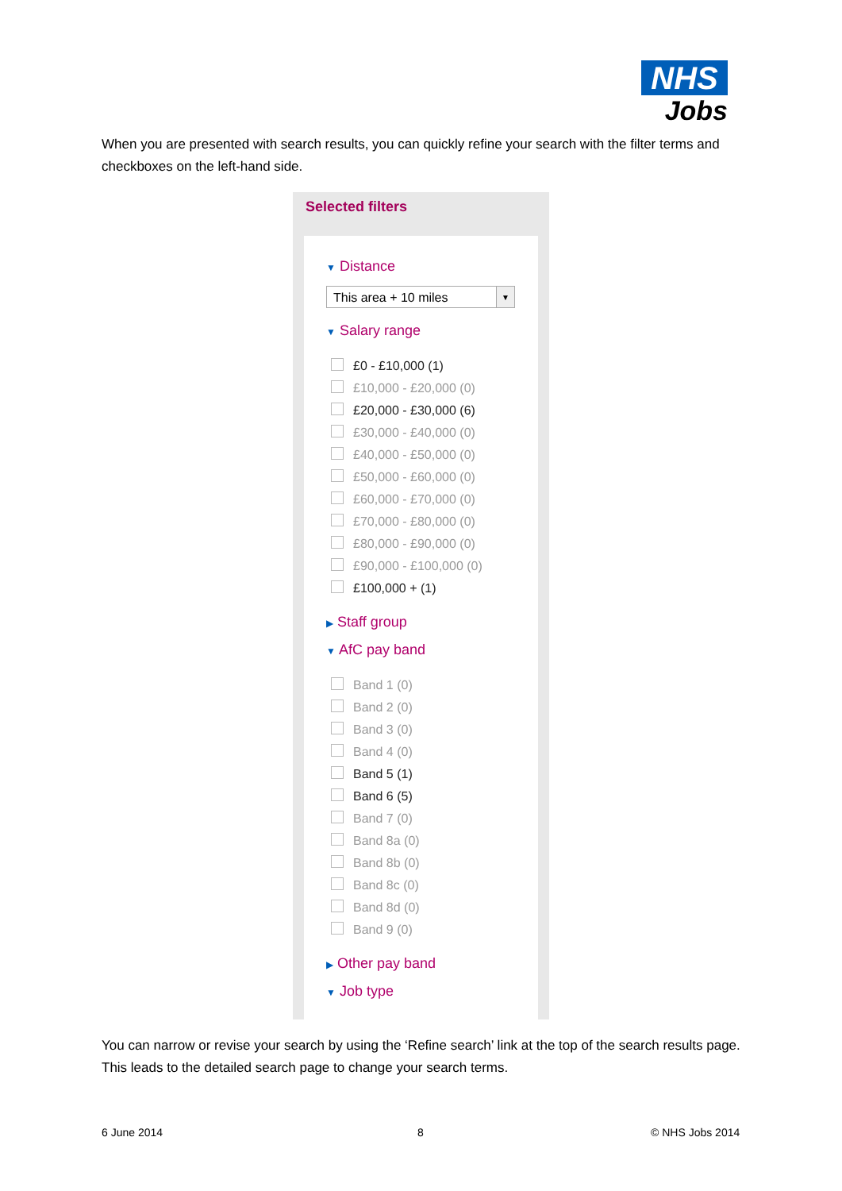NHS
Jobs
When you are presented with search results, you can quickly refine your search with the filter terms and checkboxes on the left-hand side.
Selected filters
▼ Distance
This area + 10 miles ▼
▼ Salary range
£0 - £10,000 (1)
£10,000 - £20,000 (0)
£20,000 - £30,000 (6)
£30,000 - £40,000 (0)
£40,000 - £50,000 (0)
£50,000 - £60,000 (0)
£60,000 - £70,000 (0)
£70,000 - £80,000 (0)
£80,000 - £90,000 (0)
£90,000 - £100,000 (0)
£100,000 + (1)
▶ Staff group
▼ AfC pay band
Band 1 (0)
Band 2 (0)
Band 3 (0)
Band 4 (0)
Band 5 (1)
Band 6 (5)
Band 7 (0)
Band 8a (0)
Band 8b (0)
Band 8c (0)
Band 8d (0)
Band 9 (0)
▶ Other pay band
▼ Job type
You can narrow or revise your search by using the ‘Refine search’ link at the top of the search results page. This leads to the detailed search page to change your search terms.
6 June 2014 8 © NHS Jobs 2014